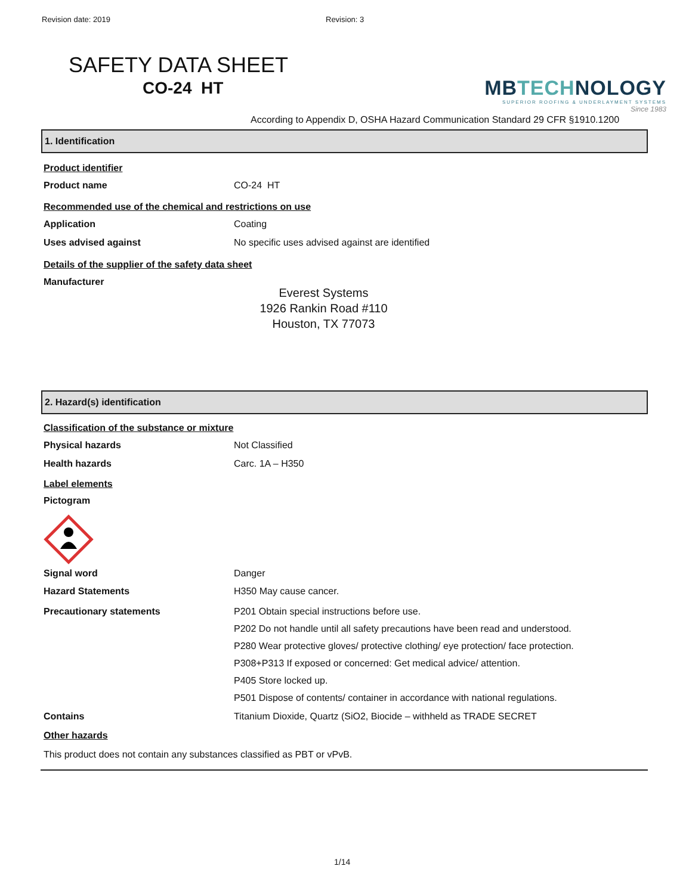Revision date: 2019 Revision: 3
SAFETY DATA SHEET
CO-24 HT
MBTECHNOLOGY
SUPERIOR ROOFING & UNDERLAYMENT SYSTEMS
Since 1983
According to Appendix D, OSHA Hazard Communication Standard 29 CFR §1910.1200
1. Identification
Product identifier
Product name CO-24 HT
Recommended use of the chemical and restrictions on use
Application Coating
Uses advised against No specific uses advised against are identified
Details of the supplier of the safety data sheet
Manufacturer
Everest Systems
1926 Rankin Road #110
Houston, TX 77073
2. Hazard(s) identification
Classification of the substance or mixture
Physical hazards Not Classified
Health hazards Carc. 1A – H350
Label elements
Pictogram
Signal word Danger
Hazard Statements H350 May cause cancer.
Precautionary statements P201 Obtain special instructions before use.
P202 Do not handle until all safety precautions have been read and understood.
P280 Wear protective gloves/ protective clothing/ eye protection/ face protection.
P308+P313 If exposed or concerned: Get medical advice/ attention.
P405 Store locked up.
P501 Dispose of contents/ container in accordance with national regulations.
Contains Titanium Dioxide, Quartz (SiO2, Biocide – withheld as TRADE SECRET
Other hazards
This product does not contain any substances classified as PBT or vPvB.
1/14